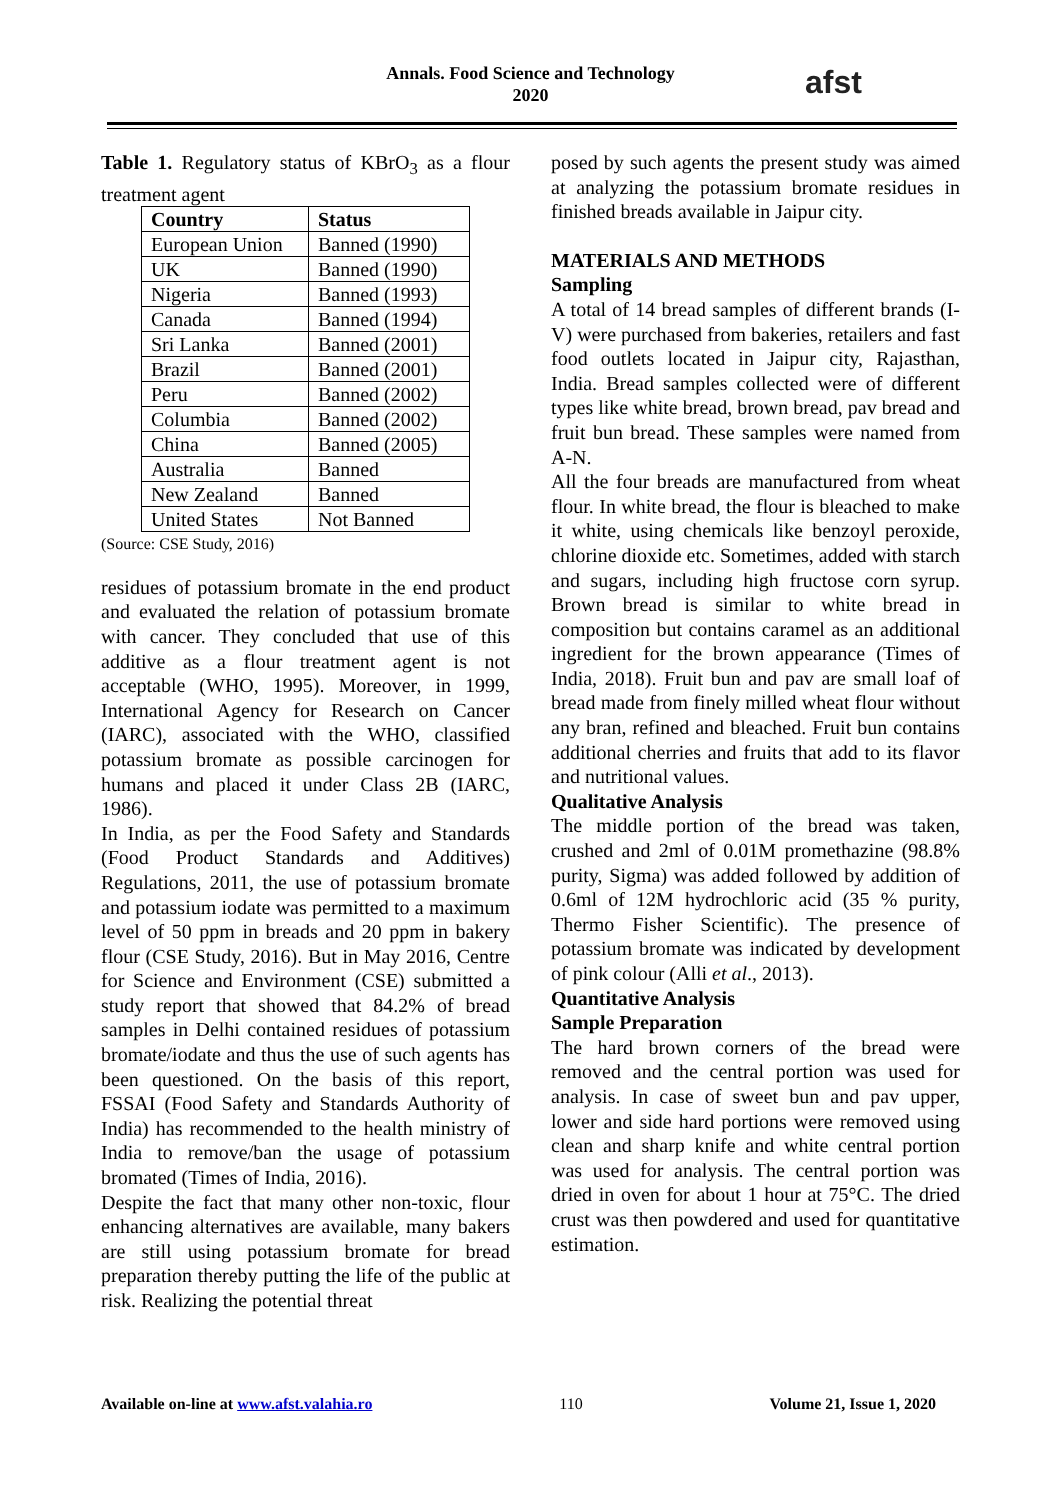Annals. Food Science and Technology
2020
afst
Table 1. Regulatory status of KBrO<sub>3</sub> as a flour treatment agent
| Country | Status |
| --- | --- |
| European Union | Banned (1990) |
| UK | Banned (1990) |
| Nigeria | Banned (1993) |
| Canada | Banned (1994) |
| Sri Lanka | Banned (2001) |
| Brazil | Banned (2001) |
| Peru | Banned (2002) |
| Columbia | Banned (2002) |
| China | Banned (2005) |
| Australia | Banned |
| New Zealand | Banned |
| United States | Not Banned |
(Source: CSE Study, 2016)
residues of potassium bromate in the end product and evaluated the relation of potassium bromate with cancer. They concluded that use of this additive as a flour treatment agent is not acceptable (WHO, 1995). Moreover, in 1999, International Agency for Research on Cancer (IARC), associated with the WHO, classified potassium bromate as possible carcinogen for humans and placed it under Class 2B (IARC, 1986).
In India, as per the Food Safety and Standards (Food Product Standards and Additives) Regulations, 2011, the use of potassium bromate and potassium iodate was permitted to a maximum level of 50 ppm in breads and 20 ppm in bakery flour (CSE Study, 2016). But in May 2016, Centre for Science and Environment (CSE) submitted a study report that showed that 84.2% of bread samples in Delhi contained residues of potassium bromate/iodate and thus the use of such agents has been questioned. On the basis of this report, FSSAI (Food Safety and Standards Authority of India) has recommended to the health ministry of India to remove/ban the usage of potassium bromated (Times of India, 2016).
Despite the fact that many other non-toxic, flour enhancing alternatives are available, many bakers are still using potassium bromate for bread preparation thereby putting the life of the public at risk. Realizing the potential threat
posed by such agents the present study was aimed at analyzing the potassium bromate residues in finished breads available in Jaipur city.
MATERIALS AND METHODS
Sampling
A total of 14 bread samples of different brands (I-V) were purchased from bakeries, retailers and fast food outlets located in Jaipur city, Rajasthan, India. Bread samples collected were of different types like white bread, brown bread, pav bread and fruit bun bread. These samples were named from A-N.
All the four breads are manufactured from wheat flour. In white bread, the flour is bleached to make it white, using chemicals like benzoyl peroxide, chlorine dioxide etc. Sometimes, added with starch and sugars, including high fructose corn syrup. Brown bread is similar to white bread in composition but contains caramel as an additional ingredient for the brown appearance (Times of India, 2018). Fruit bun and pav are small loaf of bread made from finely milled wheat flour without any bran, refined and bleached. Fruit bun contains additional cherries and fruits that add to its flavor and nutritional values.
Qualitative Analysis
The middle portion of the bread was taken, crushed and 2ml of 0.01M promethazine (98.8% purity, Sigma) was added followed by addition of 0.6ml of 12M hydrochloric acid (35 % purity, Thermo Fisher Scientific). The presence of potassium bromate was indicated by development of pink colour (Alli et al., 2013).
Quantitative Analysis
Sample Preparation
The hard brown corners of the bread were removed and the central portion was used for analysis. In case of sweet bun and pav upper, lower and side hard portions were removed using clean and sharp knife and white central portion was used for analysis. The central portion was dried in oven for about 1 hour at 75°C. The dried crust was then powdered and used for quantitative estimation.
Available on-line at www.afst.valahia.ro 110 Volume 21, Issue 1, 2020